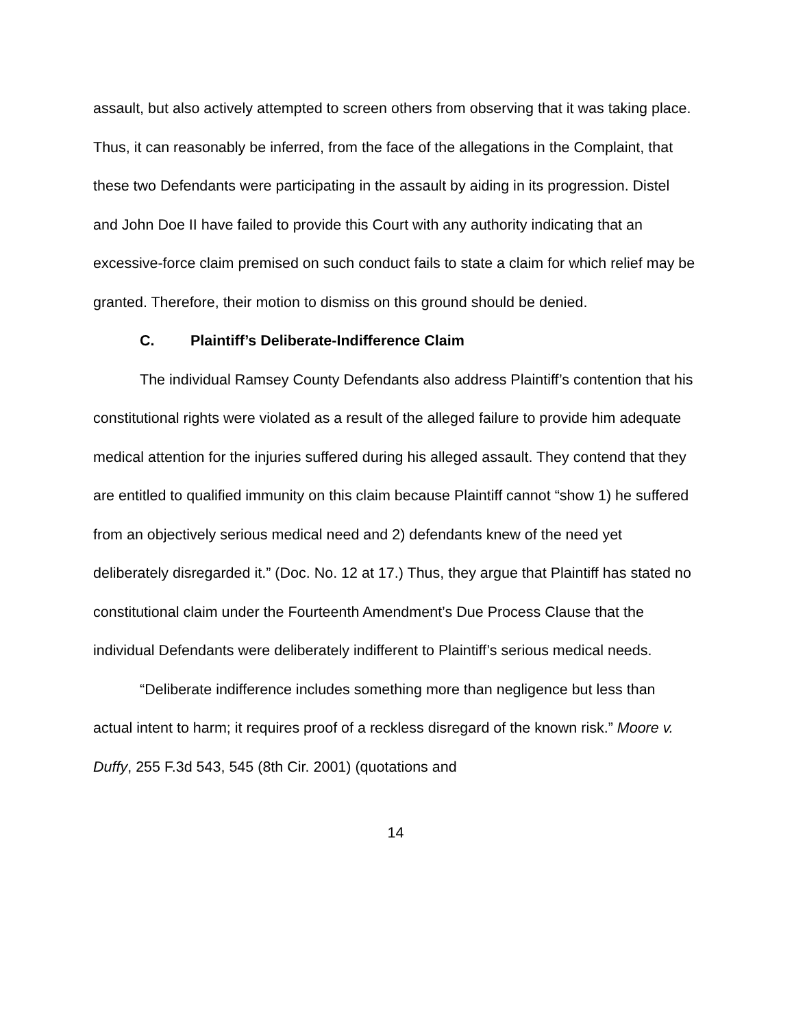assault, but also actively attempted to screen others from observing that it was taking place. Thus, it can reasonably be inferred, from the face of the allegations in the Complaint, that these two Defendants were participating in the assault by aiding in its progression. Distel and John Doe II have failed to provide this Court with any authority indicating that an excessive-force claim premised on such conduct fails to state a claim for which relief may be granted. Therefore, their motion to dismiss on this ground should be denied.
C. Plaintiff’s Deliberate-Indifference Claim
The individual Ramsey County Defendants also address Plaintiff’s contention that his constitutional rights were violated as a result of the alleged failure to provide him adequate medical attention for the injuries suffered during his alleged assault. They contend that they are entitled to qualified immunity on this claim because Plaintiff cannot “show 1) he suffered from an objectively serious medical need and 2) defendants knew of the need yet deliberately disregarded it.” (Doc. No. 12 at 17.) Thus, they argue that Plaintiff has stated no constitutional claim under the Fourteenth Amendment’s Due Process Clause that the individual Defendants were deliberately indifferent to Plaintiff’s serious medical needs.
“Deliberate indifference includes something more than negligence but less than actual intent to harm; it requires proof of a reckless disregard of the known risk.” Moore v. Duffy, 255 F.3d 543, 545 (8th Cir. 2001) (quotations and
14